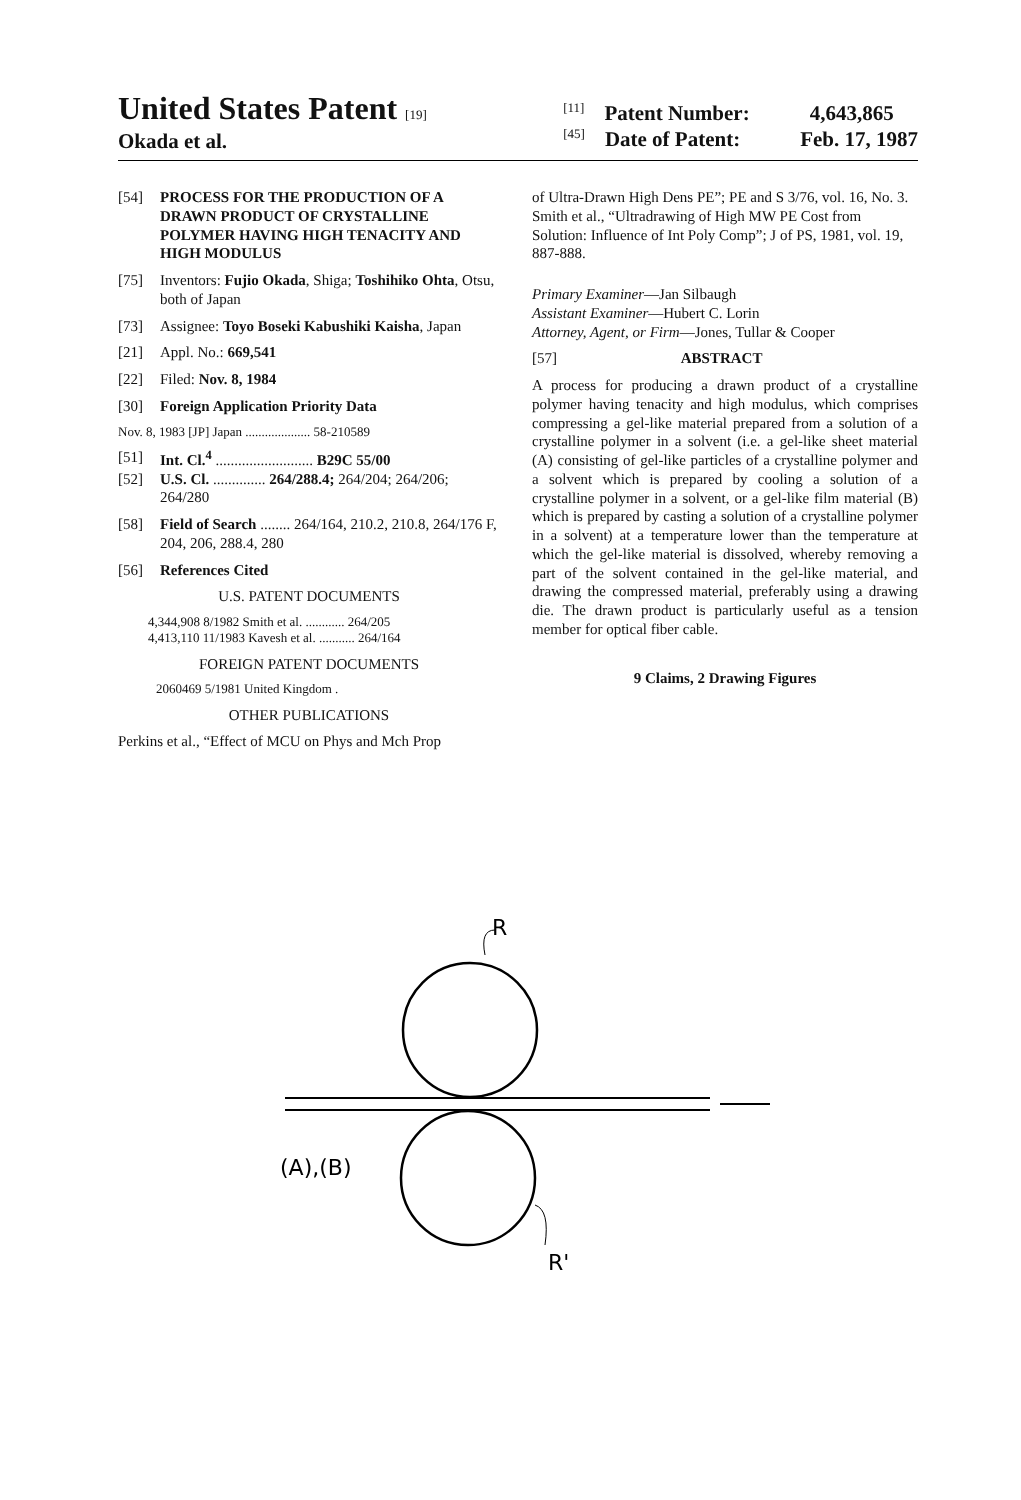United States Patent [19]
Okada et al.
[11] Patent Number: 4,643,865
[45] Date of Patent: Feb. 17, 1987
[54] PROCESS FOR THE PRODUCTION OF A DRAWN PRODUCT OF CRYSTALLINE POLYMER HAVING HIGH TENACITY AND HIGH MODULUS
[75] Inventors: Fujio Okada, Shiga; Toshihiko Ohta, Otsu, both of Japan
[73] Assignee: Toyo Boseki Kabushiki Kaisha, Japan
[21] Appl. No.: 669,541
[22] Filed: Nov. 8, 1984
[30] Foreign Application Priority Data
Nov. 8, 1983 [JP] Japan .................... 58-210589
[51] Int. Cl.<sup>4</sup> .......................... B29C 55/00
[52] U.S. Cl. .............. 264/288.4; 264/204; 264/206; 264/280
[58] Field of Search ........ 264/164, 210.2, 210.8, 264/176 F, 204, 206, 288.4, 280
[56] References Cited
U.S. PATENT DOCUMENTS
4,344,908 8/1982 Smith et al. ............ 264/205
4,413,110 11/1983 Kavesh et al. ........... 264/164
FOREIGN PATENT DOCUMENTS
2060469 5/1981 United Kingdom .
OTHER PUBLICATIONS
Perkins et al., “Effect of MCU on Phys and Mch Prop
of Ultra-Drawn High Dens PE”; PE and S 3/76, vol. 16, No. 3.
Smith et al., “Ultradrawing of High MW PE Cost from Solution: Influence of Int Poly Comp”; J of PS, 1981, vol. 19, 887-888.
Primary Examiner—Jan Silbaugh
Assistant Examiner—Hubert C. Lorin
Attorney, Agent, or Firm—Jones, Tullar & Cooper
[57] ABSTRACT
A process for producing a drawn product of a crystalline polymer having tenacity and high modulus, which comprises compressing a gel-like material prepared from a solution of a crystalline polymer in a solvent (i.e. a gel-like sheet material (A) consisting of gel-like particles of a crystalline polymer and a solvent which is prepared by cooling a solution of a crystalline polymer in a solvent, or a gel-like film material (B) which is prepared by casting a solution of a crystalline polymer in a solvent) at a temperature lower than the temperature at which the gel-like material is dissolved, whereby removing a part of the solvent contained in the gel-like material, and drawing the compressed material, preferably using a drawing die. The drawn product is particularly useful as a tension member for optical fiber cable.
9 Claims, 2 Drawing Figures
R
R'
(A),(B)